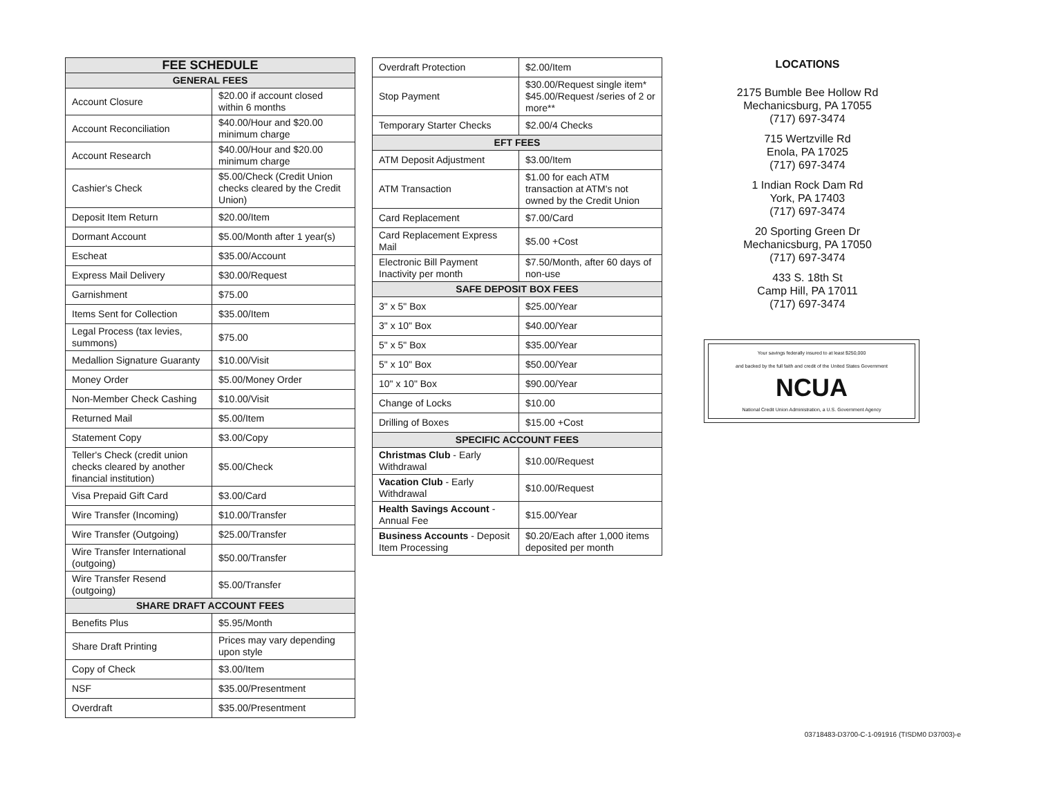| FEE SCHEDULE | |
| --- | --- |
| GENERAL FEES | |
| Account Closure | $20.00 if account closed within 6 months |
| Account Reconciliation | $40.00/Hour and $20.00 minimum charge |
| Account Research | $40.00/Hour and $20.00 minimum charge |
| Cashier's Check | $5.00/Check (Credit Union checks cleared by the Credit Union) |
| Deposit Item Return | $20.00/Item |
| Dormant Account | $5.00/Month after 1 year(s) |
| Escheat | $35.00/Account |
| Express Mail Delivery | $30.00/Request |
| Garnishment | $75.00 |
| Items Sent for Collection | $35.00/Item |
| Legal Process (tax levies, summons) | $75.00 |
| Medallion Signature Guaranty | $10.00/Visit |
| Money Order | $5.00/Money Order |
| Non-Member Check Cashing | $10.00/Visit |
| Returned Mail | $5.00/Item |
| Statement Copy | $3.00/Copy |
| Teller's Check (credit union checks cleared by another financial institution) | $5.00/Check |
| Visa Prepaid Gift Card | $3.00/Card |
| Wire Transfer (Incoming) | $10.00/Transfer |
| Wire Transfer (Outgoing) | $25.00/Transfer |
| Wire Transfer International (outgoing) | $50.00/Transfer |
| Wire Transfer Resend (outgoing) | $5.00/Transfer |
| SHARE DRAFT ACCOUNT FEES | |
| Benefits Plus | $5.95/Month |
| Share Draft Printing | Prices may vary depending upon style |
| Copy of Check | $3.00/Item |
| NSF | $35.00/Presentment |
| Overdraft | $35.00/Presentment |
| Overdraft Protection | $2.00/Item |
| Stop Payment | $30.00/Request single item* $45.00/Request /series of 2 or more** |
| Temporary Starter Checks | $2.00/4 Checks |
| EFT FEES | |
| ATM Deposit Adjustment | $3.00/Item |
| ATM Transaction | $1.00 for each ATM transaction at ATM's not owned by the Credit Union |
| Card Replacement | $7.00/Card |
| Card Replacement Express Mail | $5.00 +Cost |
| Electronic Bill Payment Inactivity per month | $7.50/Month, after 60 days of non-use |
| SAFE DEPOSIT BOX FEES | |
| 3" x 5" Box | $25.00/Year |
| 3" x 10" Box | $40.00/Year |
| 5" x 5" Box | $35.00/Year |
| 5" x 10" Box | $50.00/Year |
| 10" x 10" Box | $90.00/Year |
| Change of Locks | $10.00 |
| Drilling of Boxes | $15.00 +Cost |
| SPECIFIC ACCOUNT FEES | |
| Christmas Club - Early Withdrawal | $10.00/Request |
| Vacation Club - Early Withdrawal | $10.00/Request |
| Health Savings Account - Annual Fee | $15.00/Year |
| Business Accounts - Deposit Item Processing | $0.20/Each after 1,000 items deposited per month |
LOCATIONS
2175 Bumble Bee Hollow Rd
Mechanicsburg, PA 17055
(717) 697-3474
715 Wertzville Rd
Enola, PA 17025
(717) 697-3474
1 Indian Rock Dam Rd
York, PA 17403
(717) 697-3474
20 Sporting Green Dr
Mechanicsburg, PA 17050
(717) 697-3474
433 S. 18th St
Camp Hill, PA 17011
(717) 697-3474
Your savings federally insured to at least $250,000
and backed by the full faith and credit of the United States Government
NCUA
National Credit Union Administration, a U.S. Government Agency
03718483-D3700-C-1-091916 (TISDM0 D37003)-e